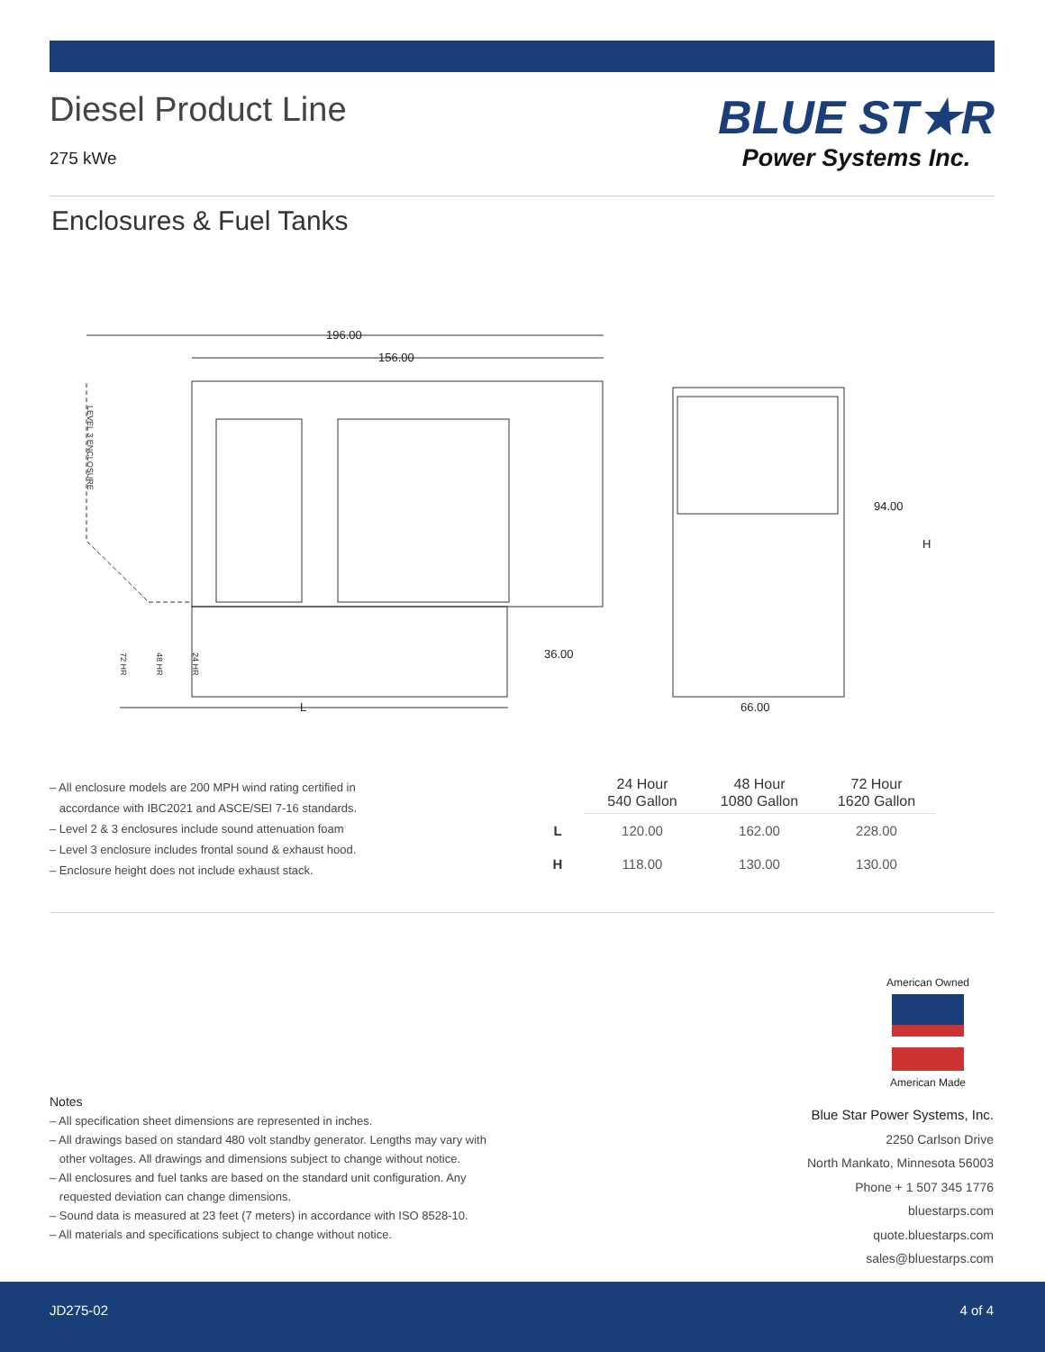Diesel Product Line
275 kWe
BLUE ST★R
Power Systems Inc.
Enclosures & Fuel Tanks
196.00
156.00
L
36.00
66.00
94.00
H
LEVEL 3 ENCLOSURE
72 HR
48 HR
24 HR
– All enclosure models are 200 MPH wind rating certified in
accordance with IBC2021 and ASCE/SEI 7-16 standards.
– Level 2 & 3 enclosures include sound attenuation foam
– Level 3 enclosure includes frontal sound & exhaust hood.
– Enclosure height does not include exhaust stack.
| | 24 Hour 540 Gallon | 48 Hour 1080 Gallon | 72 Hour 1620 Gallon |
| --- | --- | --- | --- |
| L | 120.00 | 162.00 | 228.00 |
| H | 118.00 | 130.00 | 130.00 |
American Owned
American Made
Notes
– All specification sheet dimensions are represented in inches.
– All drawings based on standard 480 volt standby generator. Lengths may vary with
other voltages. All drawings and dimensions subject to change without notice.
– All enclosures and fuel tanks are based on the standard unit configuration. Any
requested deviation can change dimensions.
– Sound data is measured at 23 feet (7 meters) in accordance with ISO 8528-10.
– All materials and specifications subject to change without notice.
Blue Star Power Systems, Inc.
2250 Carlson Drive
North Mankato, Minnesota 56003
Phone + 1 507 345 1776
bluestarps.com
quote.bluestarps.com
sales@bluestarps.com
JD275-02 4 of 4